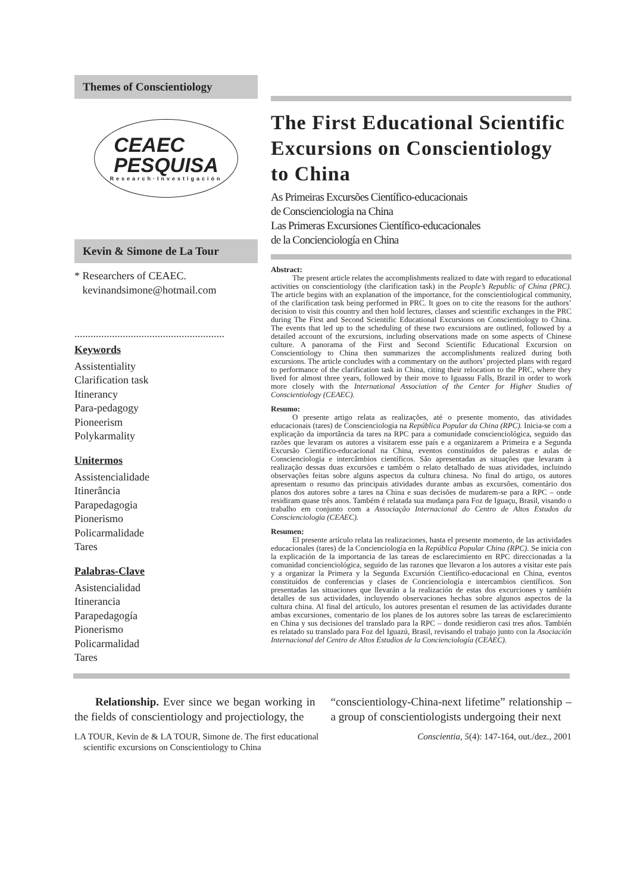Themes of Conscientiology
CEAEC
PESQUISA
Research·Investigación
Kevin & Simone de La Tour
* Researchers of CEAEC.
kevinandsimone@hotmail.com
........................................................
Keywords
Assistentiality
Clarification task
Itinerancy
Para-pedagogy
Pioneerism
Polykarmality
Unitermos
Assistencialidade
Itinerância
Parapedagogia
Pionerismo
Policarmalidade
Tares
Palabras-Clave
Asistencialidad
Itinerancia
Parapedagogía
Pionerismo
Policarmalidad
Tares
The First Educational Scientific Excursions on Conscientiology to China
As Primeiras Excursões Científico-educacionais
de Conscienciologia na China
Las Primeras Excursiones Científico-educacionales
de la Concienciología en China
Abstract:
The present article relates the accomplishments realized to date with regard to educational activities on conscientiology (the clarification task) in the People’s Republic of China (PRC). The article begins with an explanation of the importance, for the conscientiological community, of the clarification task being performed in PRC. It goes on to cite the reasons for the authors’ decision to visit this country and then hold lectures, classes and scientific exchanges in the PRC during The First and Second Scientific Educational Excursions on Conscientiology to China. The events that led up to the scheduling of these two excursions are outlined, followed by a detailed account of the excursions, including observations made on some aspects of Chinese culture. A panorama of the First and Second Scientific Educational Excursion on Conscientiology to China then summarizes the accomplishments realized during both excursions. The article concludes with a commentary on the authors’ projected plans with regard to performance of the clarification task in China, citing their relocation to the PRC, where they lived for almost three years, followed by their move to Iguassu Falls, Brazil in order to work more closely with the International Association of the Center for Higher Studies of Conscientiology (CEAEC).
Resumo:
O presente artigo relata as realizações, até o presente momento, das atividades educacionais (tares) de Conscienciologia na República Popular da China (RPC). Inicia-se com a explicação da importância da tares na RPC para a comunidade conscienciológica, seguido das razões que levaram os autores a visitarem esse país e a organizarem a Primeira e a Segunda Excursão Científico-educacional na China, eventos constituídos de palestras e aulas de Conscienciologia e intercâmbios científicos. São apresentadas as situações que levaram à realização dessas duas excursões e também o relato detalhado de suas atividades, incluindo observações feitas sobre alguns aspectos da cultura chinesa. No final do artigo, os autores apresentam o resumo das principais atividades durante ambas as excursões, comentário dos planos dos autores sobre a tares na China e suas decisões de mudarem-se para a RPC – onde residiram quase três anos. Também é relatada sua mudança para Foz de Iguaçu, Brasil, visando o trabalho em conjunto com a Associação Internacional do Centro de Altos Estudos da Conscienciologia (CEAEC).
Resumen:
El presente artículo relata las realizaciones, hasta el presente momento, de las actividades educacionales (tares) de la Concienciología en la República Popular China (RPC). Se inicia con la explicación de la importancia de las tareas de esclarecimiento en RPC direccionadas a la comunidad concienciológica, seguido de las razones que llevaron a los autores a visitar este país y a organizar la Primera y la Segunda Excursión Científico-educacional en China, eventos constituídos de conferencias y clases de Concienciología e intercambios científicos. Son presentadas las situaciones que llevarán a la realización de estas dos excurciones y también detalles de sus actividades, incluyendo observaciones hechas sobre algunos aspectos de la cultura china. Al final del artículo, los autores presentan el resumen de las actividades durante ambas excursiones, comentario de los planes de los autores sobre las tareas de esclarecimiento en China y sus decisiones del translado para la RPC – donde residieron casi tres años. También es relatado su translado para Foz del Iguazú, Brasil, revisando el trabajo junto con la Asociación Internacional del Centro de Altos Estudios de la Concienciología (CEAEC).
Relationship. Ever since we began working in the fields of conscientiology and projectiology, the
“conscientiology-China-next lifetime” relationship – a group of conscientiologists undergoing their next
LA TOUR, Kevin de & LA TOUR, Simone de. The first educational
scientific excursions on Conscientiology to China
Conscientia, 5(4): 147-164, out./dez., 2001